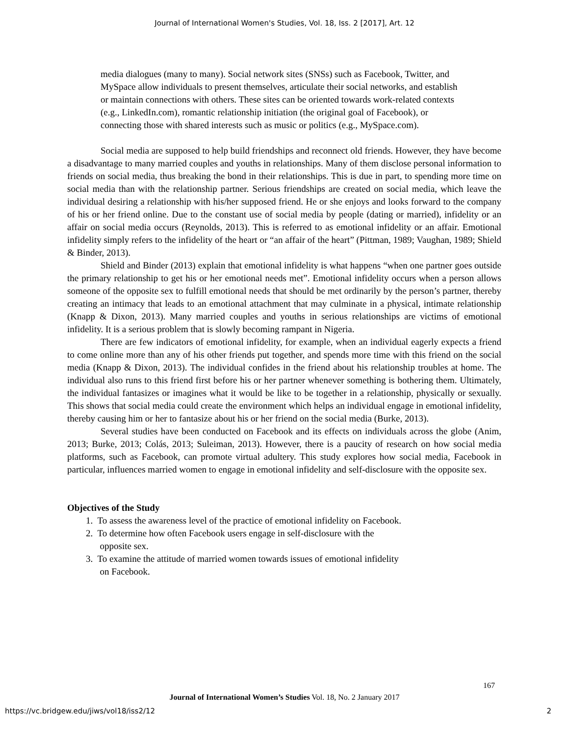Journal of International Women's Studies, Vol. 18, Iss. 2 [2017], Art. 12
media dialogues (many to many). Social network sites (SNSs) such as Facebook, Twitter, and MySpace allow individuals to present themselves, articulate their social networks, and establish or maintain connections with others. These sites can be oriented towards work-related contexts (e.g., LinkedIn.com), romantic relationship initiation (the original goal of Facebook), or connecting those with shared interests such as music or politics (e.g., MySpace.com).
Social media are supposed to help build friendships and reconnect old friends. However, they have become a disadvantage to many married couples and youths in relationships. Many of them disclose personal information to friends on social media, thus breaking the bond in their relationships. This is due in part, to spending more time on social media than with the relationship partner. Serious friendships are created on social media, which leave the individual desiring a relationship with his/her supposed friend. He or she enjoys and looks forward to the company of his or her friend online. Due to the constant use of social media by people (dating or married), infidelity or an affair on social media occurs (Reynolds, 2013). This is referred to as emotional infidelity or an affair. Emotional infidelity simply refers to the infidelity of the heart or “an affair of the heart” (Pittman, 1989; Vaughan, 1989; Shield & Binder, 2013).
Shield and Binder (2013) explain that emotional infidelity is what happens “when one partner goes outside the primary relationship to get his or her emotional needs met”. Emotional infidelity occurs when a person allows someone of the opposite sex to fulfill emotional needs that should be met ordinarily by the person’s partner, thereby creating an intimacy that leads to an emotional attachment that may culminate in a physical, intimate relationship (Knapp & Dixon, 2013). Many married couples and youths in serious relationships are victims of emotional infidelity. It is a serious problem that is slowly becoming rampant in Nigeria.
There are few indicators of emotional infidelity, for example, when an individual eagerly expects a friend to come online more than any of his other friends put together, and spends more time with this friend on the social media (Knapp & Dixon, 2013). The individual confides in the friend about his relationship troubles at home. The individual also runs to this friend first before his or her partner whenever something is bothering them. Ultimately, the individual fantasizes or imagines what it would be like to be together in a relationship, physically or sexually. This shows that social media could create the environment which helps an individual engage in emotional infidelity, thereby causing him or her to fantasize about his or her friend on the social media (Burke, 2013).
Several studies have been conducted on Facebook and its effects on individuals across the globe (Anim, 2013; Burke, 2013; Colás, 2013; Suleiman, 2013). However, there is a paucity of research on how social media platforms, such as Facebook, can promote virtual adultery. This study explores how social media, Facebook in particular, influences married women to engage in emotional infidelity and self-disclosure with the opposite sex.
Objectives of the Study
1. To assess the awareness level of the practice of emotional infidelity on Facebook.
2. To determine how often Facebook users engage in self-disclosure with the
opposite sex.
3. To examine the attitude of married women towards issues of emotional infidelity
on Facebook.
167
Journal of International Women’s Studies Vol. 18, No. 2 January 2017
https://vc.bridgew.edu/jiws/vol18/iss2/12
2